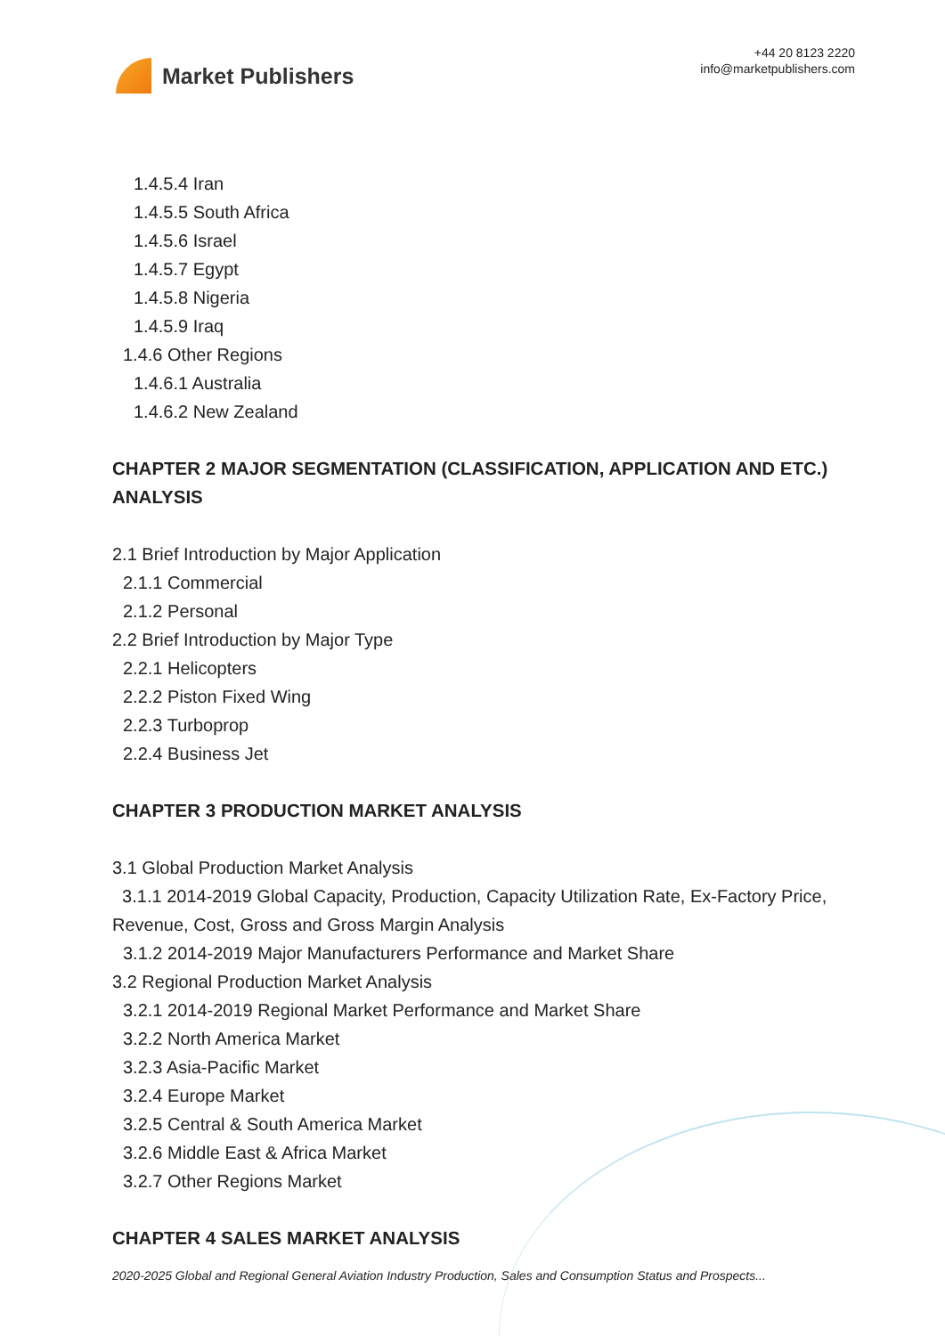Market Publishers
+44 20 8123 2220
info@marketpublishers.com
1.4.5.4 Iran
1.4.5.5 South Africa
1.4.5.6 Israel
1.4.5.7 Egypt
1.4.5.8 Nigeria
1.4.5.9 Iraq
1.4.6 Other Regions
1.4.6.1 Australia
1.4.6.2 New Zealand
CHAPTER 2 MAJOR SEGMENTATION (CLASSIFICATION, APPLICATION AND ETC.) ANALYSIS
2.1 Brief Introduction by Major Application
2.1.1 Commercial
2.1.2 Personal
2.2 Brief Introduction by Major Type
2.2.1 Helicopters
2.2.2 Piston Fixed Wing
2.2.3 Turboprop
2.2.4 Business Jet
CHAPTER 3 PRODUCTION MARKET ANALYSIS
3.1 Global Production Market Analysis
3.1.1 2014-2019 Global Capacity, Production, Capacity Utilization Rate, Ex-Factory Price, Revenue, Cost, Gross and Gross Margin Analysis
3.1.2 2014-2019 Major Manufacturers Performance and Market Share
3.2 Regional Production Market Analysis
3.2.1 2014-2019 Regional Market Performance and Market Share
3.2.2 North America Market
3.2.3 Asia-Pacific Market
3.2.4 Europe Market
3.2.5 Central & South America Market
3.2.6 Middle East & Africa Market
3.2.7 Other Regions Market
CHAPTER 4 SALES MARKET ANALYSIS
2020-2025 Global and Regional General Aviation Industry Production, Sales and Consumption Status and Prospects...